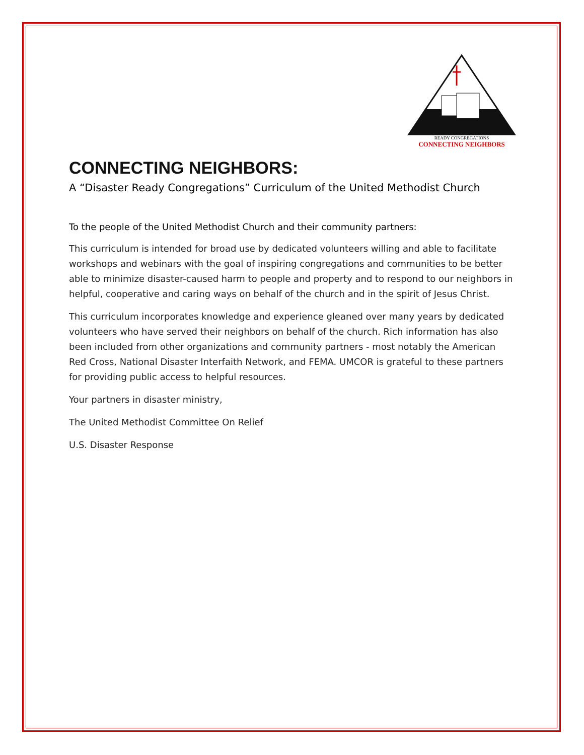READY CONGREGATIONS
CONNECTING NEIGHBORS
CONNECTING NEIGHBORS:
A “Disaster Ready Congregations” Curriculum of the United Methodist Church
To the people of the United Methodist Church and their community partners:
This curriculum is intended for broad use by dedicated volunteers willing and able to facilitate workshops and webinars with the goal of inspiring congregations and communities to be better able to minimize disaster-caused harm to people and property and to respond to our neighbors in helpful, cooperative and caring ways on behalf of the church and in the spirit of Jesus Christ.
This curriculum incorporates knowledge and experience gleaned over many years by dedicated volunteers who have served their neighbors on behalf of the church. Rich information has also been included from other organizations and community partners - most notably the American Red Cross, National Disaster Interfaith Network, and FEMA. UMCOR is grateful to these partners for providing public access to helpful resources.
Your partners in disaster ministry,
The United Methodist Committee On Relief
U.S. Disaster Response